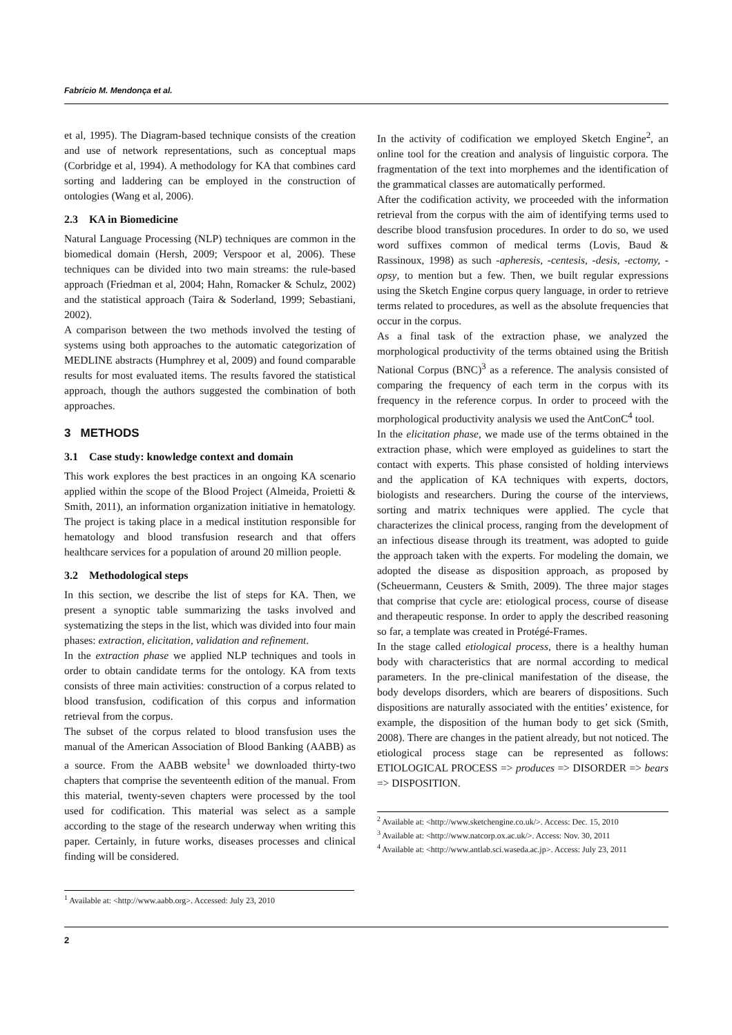Fabrício M. Mendonça et al.
et al, 1995). The Diagram-based technique consists of the creation and use of network representations, such as conceptual maps (Corbridge et al, 1994). A methodology for KA that combines card sorting and laddering can be employed in the construction of ontologies (Wang et al, 2006).
2.3 KA in Biomedicine
Natural Language Processing (NLP) techniques are common in the biomedical domain (Hersh, 2009; Verspoor et al, 2006). These techniques can be divided into two main streams: the rule-based approach (Friedman et al, 2004; Hahn, Romacker & Schulz, 2002) and the statistical approach (Taira & Soderland, 1999; Sebastiani, 2002).
A comparison between the two methods involved the testing of systems using both approaches to the automatic categorization of MEDLINE abstracts (Humphrey et al, 2009) and found comparable results for most evaluated items. The results favored the statistical approach, though the authors suggested the combination of both approaches.
3 METHODS
3.1 Case study: knowledge context and domain
This work explores the best practices in an ongoing KA scenario applied within the scope of the Blood Project (Almeida, Proietti & Smith, 2011), an information organization initiative in hematology. The project is taking place in a medical institution responsible for hematology and blood transfusion research and that offers healthcare services for a population of around 20 million people.
3.2 Methodological steps
In this section, we describe the list of steps for KA. Then, we present a synoptic table summarizing the tasks involved and systematizing the steps in the list, which was divided into four main phases: extraction, elicitation, validation and refinement.
In the extraction phase we applied NLP techniques and tools in order to obtain candidate terms for the ontology. KA from texts consists of three main activities: construction of a corpus related to blood transfusion, codification of this corpus and information retrieval from the corpus.
The subset of the corpus related to blood transfusion uses the manual of the American Association of Blood Banking (AABB) as a source. From the AABB website<sup>1</sup> we downloaded thirty-two chapters that comprise the seventeenth edition of the manual. From this material, twenty-seven chapters were processed by the tool used for codification. This material was select as a sample according to the stage of the research underway when writing this paper. Certainly, in future works, diseases processes and clinical finding will be considered.
<sup>1</sup> Available at: <http://www.aabb.org>. Accessed: July 23, 2010
In the activity of codification we employed Sketch Engine<sup>2</sup>, an online tool for the creation and analysis of linguistic corpora. The fragmentation of the text into morphemes and the identification of the grammatical classes are automatically performed.
After the codification activity, we proceeded with the information retrieval from the corpus with the aim of identifying terms used to describe blood transfusion procedures. In order to do so, we used word suffixes common of medical terms (Lovis, Baud & Rassinoux, 1998) as such -apheresis, -centesis, -desis, -ectomy, -opsy, to mention but a few. Then, we built regular expressions using the Sketch Engine corpus query language, in order to retrieve terms related to procedures, as well as the absolute frequencies that occur in the corpus.
As a final task of the extraction phase, we analyzed the morphological productivity of the terms obtained using the British National Corpus (BNC)<sup>3</sup> as a reference. The analysis consisted of comparing the frequency of each term in the corpus with its frequency in the reference corpus. In order to proceed with the morphological productivity analysis we used the AntConC<sup>4</sup> tool.
In the elicitation phase, we made use of the terms obtained in the extraction phase, which were employed as guidelines to start the contact with experts. This phase consisted of holding interviews and the application of KA techniques with experts, doctors, biologists and researchers. During the course of the interviews, sorting and matrix techniques were applied. The cycle that characterizes the clinical process, ranging from the development of an infectious disease through its treatment, was adopted to guide the approach taken with the experts. For modeling the domain, we adopted the disease as disposition approach, as proposed by (Scheuermann, Ceusters & Smith, 2009). The three major stages that comprise that cycle are: etiological process, course of disease and therapeutic response. In order to apply the described reasoning so far, a template was created in Protégé-Frames.
In the stage called etiological process, there is a healthy human body with characteristics that are normal according to medical parameters. In the pre-clinical manifestation of the disease, the body develops disorders, which are bearers of dispositions. Such dispositions are naturally associated with the entities’ existence, for example, the disposition of the human body to get sick (Smith, 2008). There are changes in the patient already, but not noticed. The etiological process stage can be represented as follows: ETIOLOGICAL PROCESS => produces => DISORDER => bears => DISPOSITION.
<sup>2</sup> Available at: <http://www.sketchengine.co.uk/>. Access: Dec. 15, 2010
<sup>3</sup> Available at: <http://www.natcorp.ox.ac.uk/>. Access: Nov. 30, 2011
<sup>4</sup> Available at: <http://www.antlab.sci.waseda.ac.jp>. Access: July 23, 2011
2